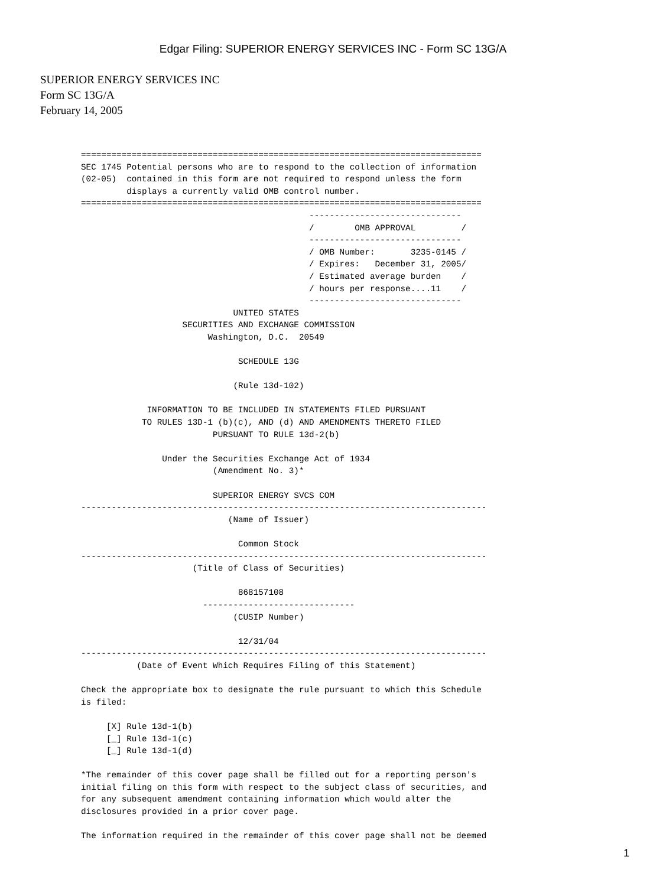Edgar Filing: SUPERIOR ENERGY SERVICES INC - Form SC 13G/A
SUPERIOR ENERGY SERVICES INC
Form SC 13G/A
February 14, 2005
===============================================================================
SEC 1745 Potential persons who are to respond to the collection of information
(02-05)  contained in this form are not required to respond unless the form
         displays a currently valid OMB control number.
===============================================================================
                                             ------------------------------
                                             /        OMB APPROVAL         /
                                             ------------------------------
                                             / OMB Number:       3235-0145 /
                                             / Expires:   December 31, 2005/
                                             / Estimated average burden    /
                                             / hours per response....11    /
                                             ------------------------------
                              UNITED STATES
                    SECURITIES AND EXCHANGE COMMISSION
                         Washington, D.C.  20549

                               SCHEDULE 13G

                              (Rule 13d-102)

             INFORMATION TO BE INCLUDED IN STATEMENTS FILED PURSUANT
            TO RULES 13D-1 (b)(c), AND (d) AND AMENDMENTS THERETO FILED
                          PURSUANT TO RULE 13d-2(b)

                Under the Securities Exchange Act of 1934
                          (Amendment No. 3)*

                          SUPERIOR ENERGY SVCS COM
--------------------------------------------------------------------------------
                             (Name of Issuer)

                               Common Stock
--------------------------------------------------------------------------------
                      (Title of Class of Securities)

                               868157108
                        ------------------------------
                              (CUSIP Number)

                               12/31/04
--------------------------------------------------------------------------------
           (Date of Event Which Requires Filing of this Statement)

Check the appropriate box to designate the rule pursuant to which this Schedule
is filed:

     [X] Rule 13d-1(b)
     [_] Rule 13d-1(c)
     [_] Rule 13d-1(d)

*The remainder of this cover page shall be filled out for a reporting person's
initial filing on this form with respect to the subject class of securities, and
for any subsequent amendment containing information which would alter the
disclosures provided in a prior cover page.

The information required in the remainder of this cover page shall not be deemed
1